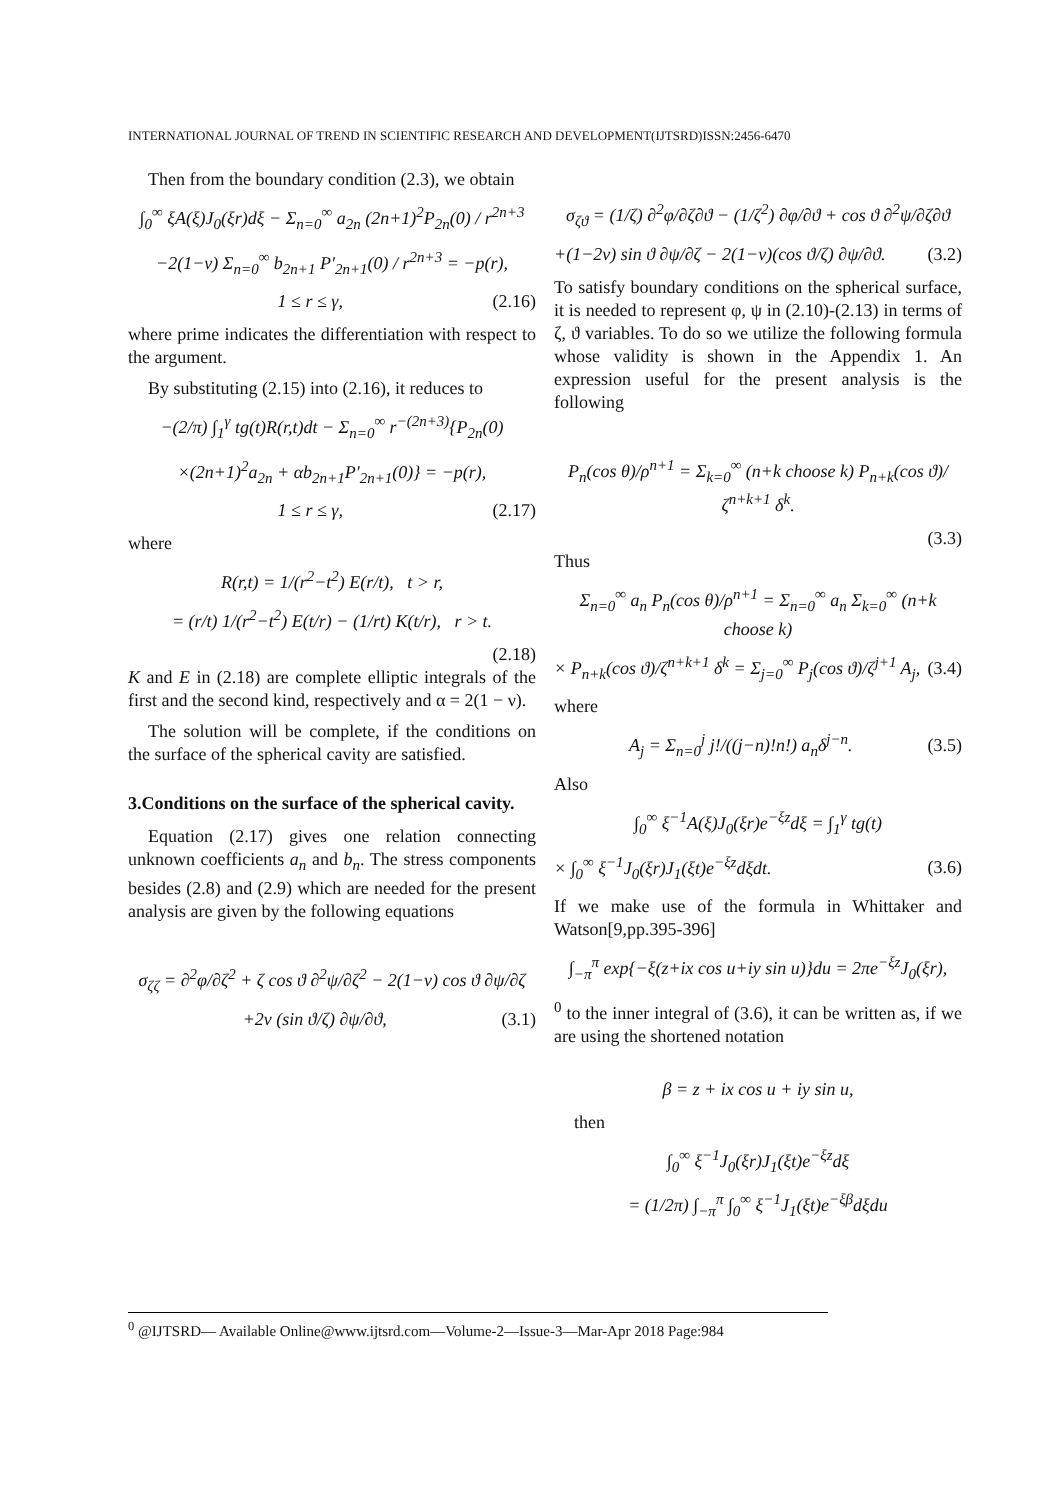INTERNATIONAL JOURNAL OF TREND IN SCIENTIFIC RESEARCH AND DEVELOPMENT(IJTSRD)ISSN:2456-6470
Then from the boundary condition (2.3), we obtain
∫<sub>0</sub><sup>∞</sup> ξA(ξ)J<sub>0</sub>(ξr)dξ − Σ<sub>n=0</sub><sup>∞</sup> a<sub>2n</sub> (2n+1)<sup>2</sup>P<sub>2n</sub>(0) / r<sup>2n+3</sup>
−2(1−ν) Σ<sub>n=0</sub><sup>∞</sup> b<sub>2n+1</sub> P′<sub>2n+1</sub>(0) / r<sup>2n+3</sup> = −p(r),
1 ≤ r ≤ γ, (2.16)
where prime indicates the differentiation with respect to the argument.
By substituting (2.15) into (2.16), it reduces to
−(2/π) ∫<sub>1</sub><sup>γ</sup> tg(t)R(r,t)dt − Σ<sub>n=0</sub><sup>∞</sup> r<sup>−(2n+3)</sup>{P<sub>2n</sub>(0)
×(2n+1)<sup>2</sup>a<sub>2n</sub> + αb<sub>2n+1</sub>P′<sub>2n+1</sub>(0)} = −p(r),
1 ≤ r ≤ γ, (2.17)
where
R(r,t) = 1/(r<sup>2</sup>−t<sup>2</sup>) E(r/t), t > r,
= (r/t) 1/(r<sup>2</sup>−t<sup>2</sup>) E(t/r) − (1/rt) K(t/r), r > t.
(2.18)
K and E in (2.18) are complete elliptic integrals of the first and the second kind, respectively and α = 2(1 − ν).
The solution will be complete, if the conditions on the surface of the spherical cavity are satisfied.
3.Conditions on the surface of the spherical cavity.
Equation (2.17) gives one relation connecting unknown coefficients a<sub>n</sub> and b<sub>n</sub>. The stress components besides (2.8) and (2.9) which are needed for the present analysis are given by the following equations
σ<sub>ζζ</sub> = ∂<sup>2</sup>φ/∂ζ<sup>2</sup> + ζ cos ϑ ∂<sup>2</sup>ψ/∂ζ<sup>2</sup> − 2(1−ν) cos ϑ ∂ψ/∂ζ
+2ν (sin ϑ/ζ) ∂ψ/∂ϑ, (3.1)
σ<sub>ζϑ</sub> = (1/ζ) ∂<sup>2</sup>φ/∂ζ∂ϑ − (1/ζ<sup>2</sup>) ∂φ/∂ϑ + cos ϑ ∂<sup>2</sup>ψ/∂ζ∂ϑ
+(1−2ν) sin ϑ ∂ψ/∂ζ − 2(1−ν)(cos ϑ/ζ) ∂ψ/∂ϑ. (3.2)
To satisfy boundary conditions on the spherical surface, it is needed to represent φ, ψ in (2.10)-(2.13) in terms of ζ, ϑ variables. To do so we utilize the following formula whose validity is shown in the Appendix 1. An expression useful for the present analysis is the following
P<sub>n</sub>(cos θ)/ρ<sup>n+1</sup> = Σ<sub>k=0</sub><sup>∞</sup> (n+k choose k) P<sub>n+k</sub>(cos ϑ)/ζ<sup>n+k+1</sup> δ<sup>k</sup>.
(3.3)
Thus
Σ<sub>n=0</sub><sup>∞</sup> a<sub>n</sub> P<sub>n</sub>(cos θ)/ρ<sup>n+1</sup> = Σ<sub>n=0</sub><sup>∞</sup> a<sub>n</sub> Σ<sub>k=0</sub><sup>∞</sup> (n+k choose k)
× P<sub>n+k</sub>(cos ϑ)/ζ<sup>n+k+1</sup> δ<sup>k</sup> = Σ<sub>j=0</sub><sup>∞</sup> P<sub>j</sub>(cos ϑ)/ζ<sup>j+1</sup> A<sub>j</sub>, (3.4)
where
A<sub>j</sub> = Σ<sub>n=0</sub><sup>j</sup> j!/((j−n)!n!) a<sub>n</sub>δ<sup>j−n</sup>. (3.5)
Also
∫<sub>0</sub><sup>∞</sup> ξ<sup>−1</sup>A(ξ)J<sub>0</sub>(ξr)e<sup>−ξz</sup>dξ = ∫<sub>1</sub><sup>γ</sup> tg(t)
× ∫<sub>0</sub><sup>∞</sup> ξ<sup>−1</sup>J<sub>0</sub>(ξr)J<sub>1</sub>(ξt)e<sup>−ξz</sup>dξdt. (3.6)
If we make use of the formula in Whittaker and Watson[9,pp.395-396]
∫<sub>−π</sub><sup>π</sup> exp{−ξ(z+ix cos u+iy sin u)}du = 2πe<sup>−ξz</sup>J<sub>0</sub>(ξr),
<sup>0</sup> to the inner integral of (3.6), it can be written as, if we are using the shortened notation
β = z + ix cos u + iy sin u,
then
∫<sub>0</sub><sup>∞</sup> ξ<sup>−1</sup>J<sub>0</sub>(ξr)J<sub>1</sub>(ξt)e<sup>−ξz</sup>dξ
= (1/2π) ∫<sub>−π</sub><sup>π</sup> ∫<sub>0</sub><sup>∞</sup> ξ<sup>−1</sup>J<sub>1</sub>(ξt)e<sup>−ξβ</sup>dξdu
<sup>0</sup> @IJTSRD— Available Online@www.ijtsrd.com—Volume-2—Issue-3—Mar-Apr 2018 Page:984